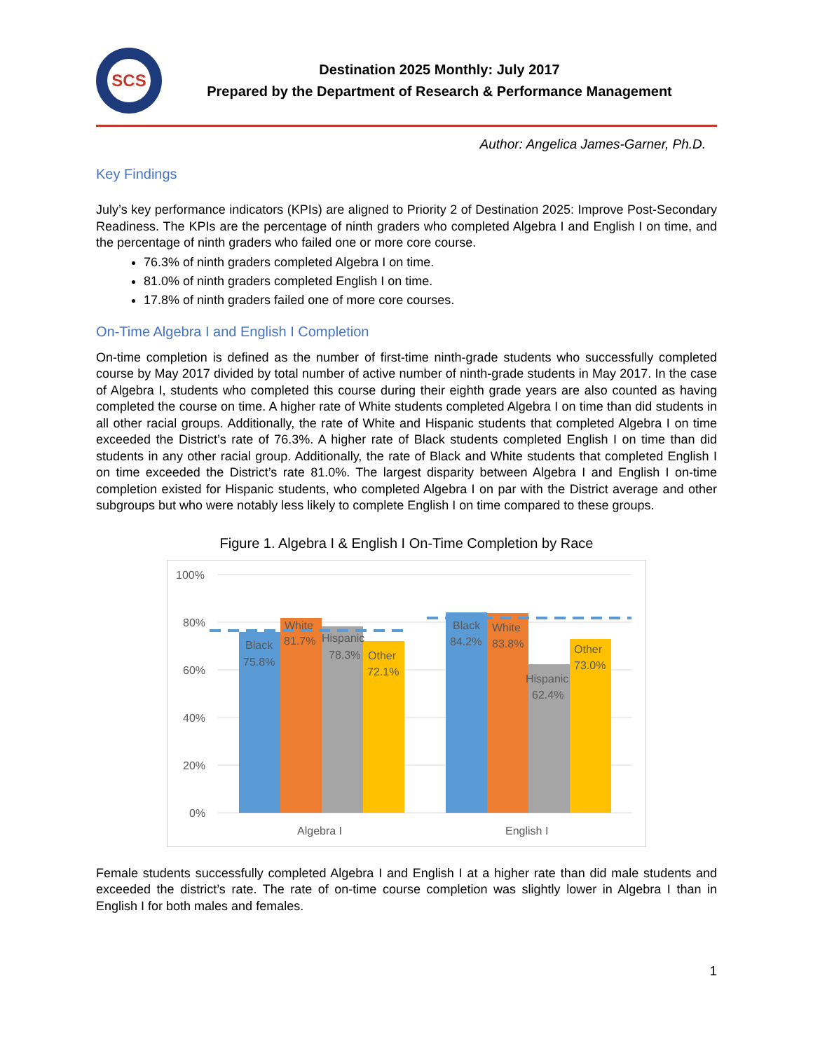SCS
Destination 2025 Monthly: July 2017
Prepared by the Department of Research & Performance Management
Author: Angelica James-Garner, Ph.D.
Key Findings
July’s key performance indicators (KPIs) are aligned to Priority 2 of Destination 2025: Improve Post-Secondary Readiness. The KPIs are the percentage of ninth graders who completed Algebra I and English I on time, and the percentage of ninth graders who failed one or more core course.
76.3% of ninth graders completed Algebra I on time.
81.0% of ninth graders completed English I on time.
17.8% of ninth graders failed one of more core courses.
On-Time Algebra I and English I Completion
On-time completion is defined as the number of first-time ninth-grade students who successfully completed course by May 2017 divided by total number of active number of ninth-grade students in May 2017. In the case of Algebra I, students who completed this course during their eighth grade years are also counted as having completed the course on time. A higher rate of White students completed Algebra I on time than did students in all other racial groups. Additionally, the rate of White and Hispanic students that completed Algebra I on time exceeded the District’s rate of 76.3%. A higher rate of Black students completed English I on time than did students in any other racial group. Additionally, the rate of Black and White students that completed English I on time exceeded the District’s rate 81.0%. The largest disparity between Algebra I and English I on-time completion existed for Hispanic students, who completed Algebra I on par with the District average and other subgroups but who were notably less likely to complete English I on time compared to these groups.
Figure 1. Algebra I & English I On-Time Completion by Race
100%
80%
60%
40%
20%
0%
Black
75.8%
White
81.7%
Hispanic
78.3%
Other
72.1%
Black
84.2%
White
83.8%
Hispanic
62.4%
Other
73.0%
Algebra I
English I
Female students successfully completed Algebra I and English I at a higher rate than did male students and exceeded the district’s rate. The rate of on-time course completion was slightly lower in Algebra I than in English I for both males and females.
1